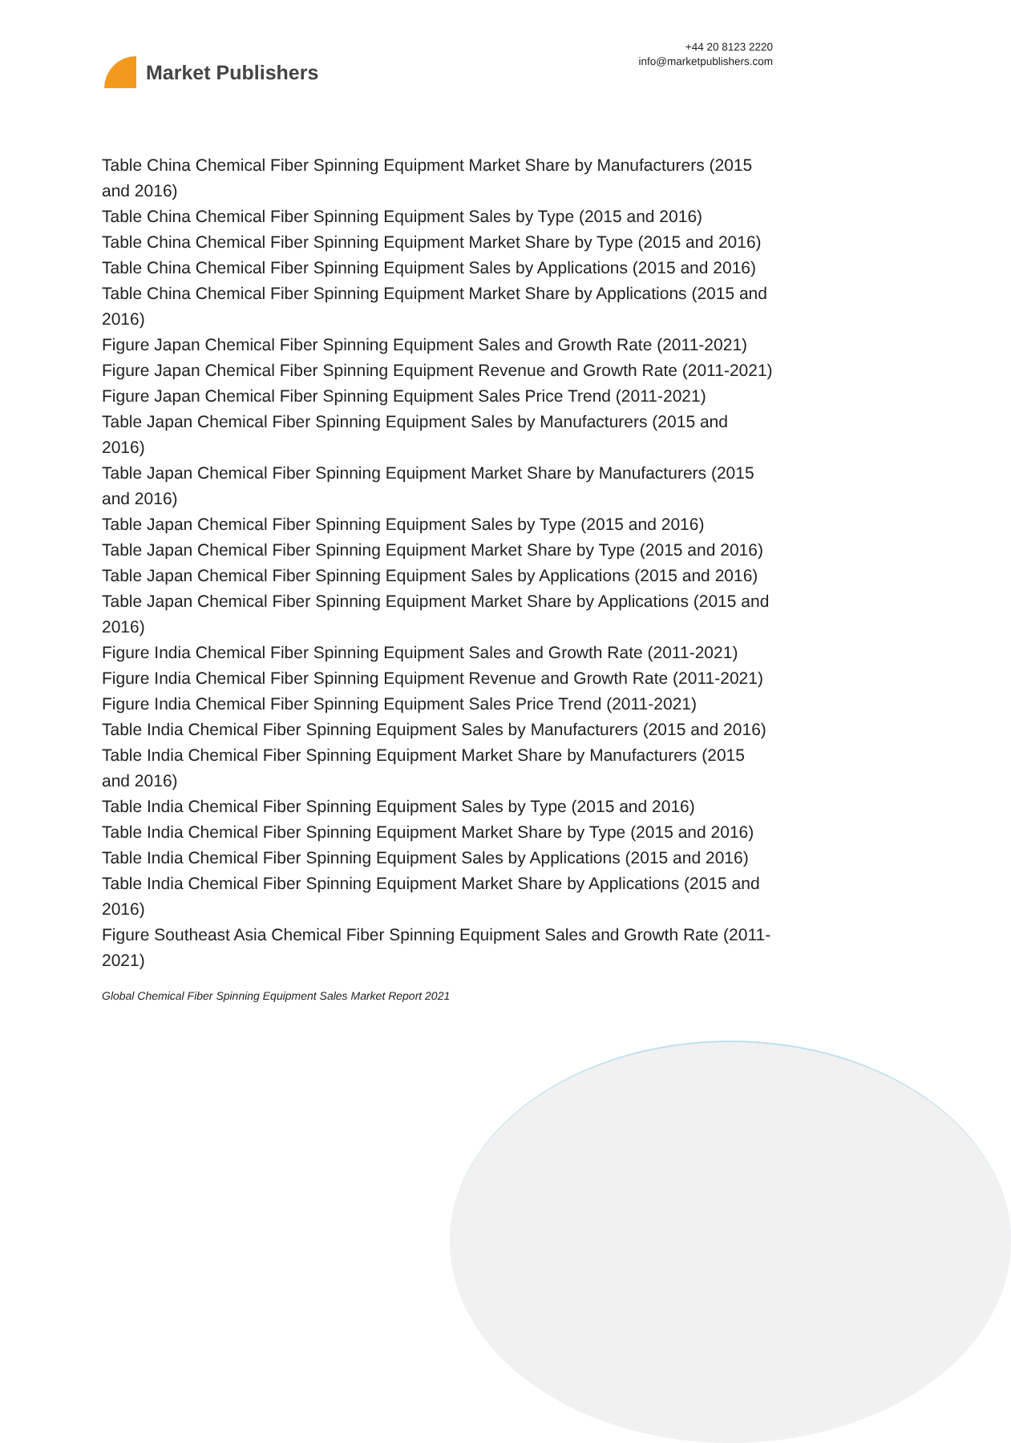Market Publishers
+44 20 8123 2220
info@marketpublishers.com
Table China Chemical Fiber Spinning Equipment Market Share by Manufacturers (2015 and 2016)
Table China Chemical Fiber Spinning Equipment Sales by Type (2015 and 2016)
Table China Chemical Fiber Spinning Equipment Market Share by Type (2015 and 2016)
Table China Chemical Fiber Spinning Equipment Sales by Applications (2015 and 2016)
Table China Chemical Fiber Spinning Equipment Market Share by Applications (2015 and 2016)
Figure Japan Chemical Fiber Spinning Equipment Sales and Growth Rate (2011-2021)
Figure Japan Chemical Fiber Spinning Equipment Revenue and Growth Rate (2011-2021)
Figure Japan Chemical Fiber Spinning Equipment Sales Price Trend (2011-2021)
Table Japan Chemical Fiber Spinning Equipment Sales by Manufacturers (2015 and 2016)
Table Japan Chemical Fiber Spinning Equipment Market Share by Manufacturers (2015 and 2016)
Table Japan Chemical Fiber Spinning Equipment Sales by Type (2015 and 2016)
Table Japan Chemical Fiber Spinning Equipment Market Share by Type (2015 and 2016)
Table Japan Chemical Fiber Spinning Equipment Sales by Applications (2015 and 2016)
Table Japan Chemical Fiber Spinning Equipment Market Share by Applications (2015 and 2016)
Figure India Chemical Fiber Spinning Equipment Sales and Growth Rate (2011-2021)
Figure India Chemical Fiber Spinning Equipment Revenue and Growth Rate (2011-2021)
Figure India Chemical Fiber Spinning Equipment Sales Price Trend (2011-2021)
Table India Chemical Fiber Spinning Equipment Sales by Manufacturers (2015 and 2016)
Table India Chemical Fiber Spinning Equipment Market Share by Manufacturers (2015 and 2016)
Table India Chemical Fiber Spinning Equipment Sales by Type (2015 and 2016)
Table India Chemical Fiber Spinning Equipment Market Share by Type (2015 and 2016)
Table India Chemical Fiber Spinning Equipment Sales by Applications (2015 and 2016)
Table India Chemical Fiber Spinning Equipment Market Share by Applications (2015 and 2016)
Figure Southeast Asia Chemical Fiber Spinning Equipment Sales and Growth Rate (2011-2021)
Global Chemical Fiber Spinning Equipment Sales Market Report 2021